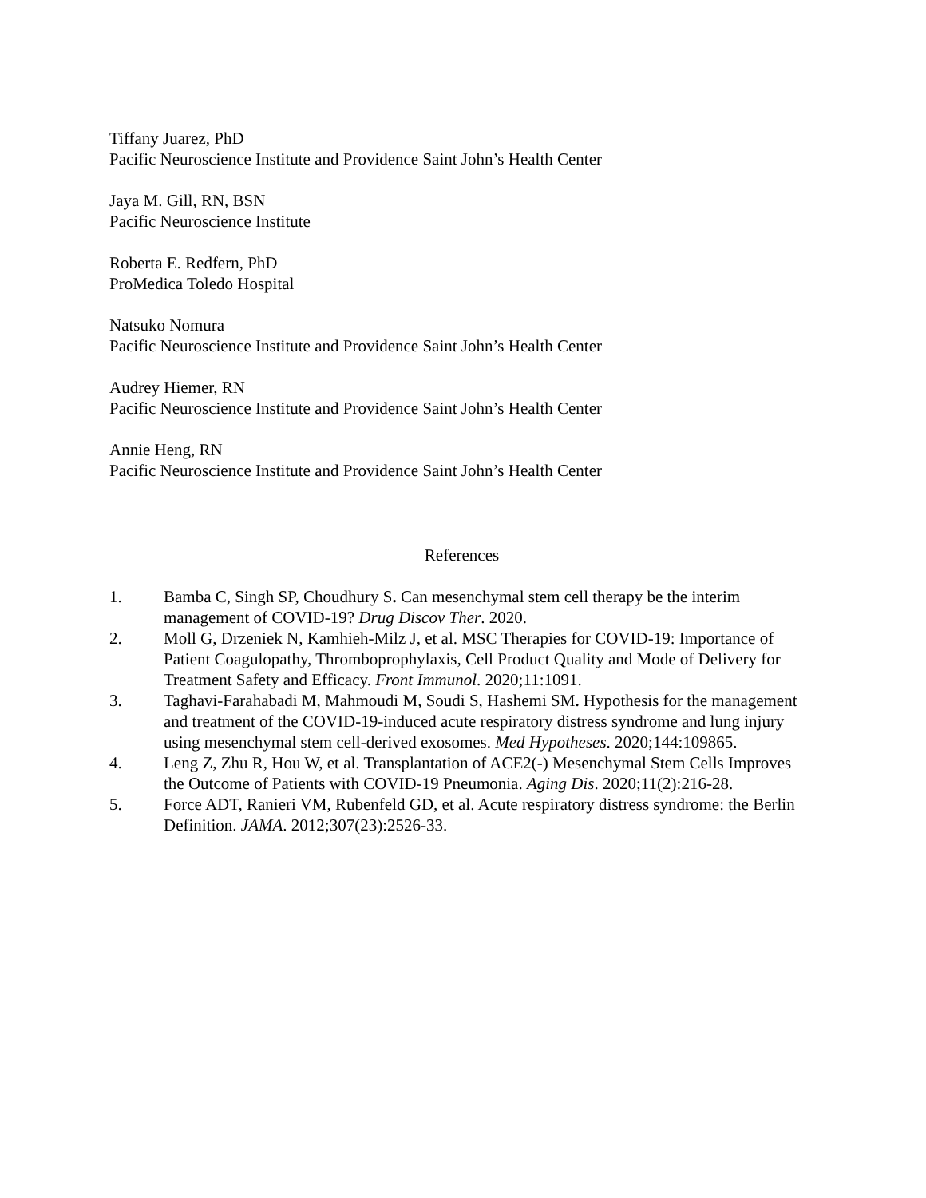Tiffany Juarez, PhD
Pacific Neuroscience Institute and Providence Saint John’s Health Center
Jaya M. Gill, RN, BSN
Pacific Neuroscience Institute
Roberta E. Redfern, PhD
ProMedica Toledo Hospital
Natsuko Nomura
Pacific Neuroscience Institute and Providence Saint John’s Health Center
Audrey Hiemer, RN
Pacific Neuroscience Institute and Providence Saint John’s Health Center
Annie Heng, RN
Pacific Neuroscience Institute and Providence Saint John’s Health Center
References
1. Bamba C, Singh SP, Choudhury S. Can mesenchymal stem cell therapy be the interim management of COVID-19? Drug Discov Ther. 2020.
2. Moll G, Drzeniek N, Kamhieh-Milz J, et al. MSC Therapies for COVID-19: Importance of Patient Coagulopathy, Thromboprophylaxis, Cell Product Quality and Mode of Delivery for Treatment Safety and Efficacy. Front Immunol. 2020;11:1091.
3. Taghavi-Farahabadi M, Mahmoudi M, Soudi S, Hashemi SM. Hypothesis for the management and treatment of the COVID-19-induced acute respiratory distress syndrome and lung injury using mesenchymal stem cell-derived exosomes. Med Hypotheses. 2020;144:109865.
4. Leng Z, Zhu R, Hou W, et al. Transplantation of ACE2(-) Mesenchymal Stem Cells Improves the Outcome of Patients with COVID-19 Pneumonia. Aging Dis. 2020;11(2):216-28.
5. Force ADT, Ranieri VM, Rubenfeld GD, et al. Acute respiratory distress syndrome: the Berlin Definition. JAMA. 2012;307(23):2526-33.